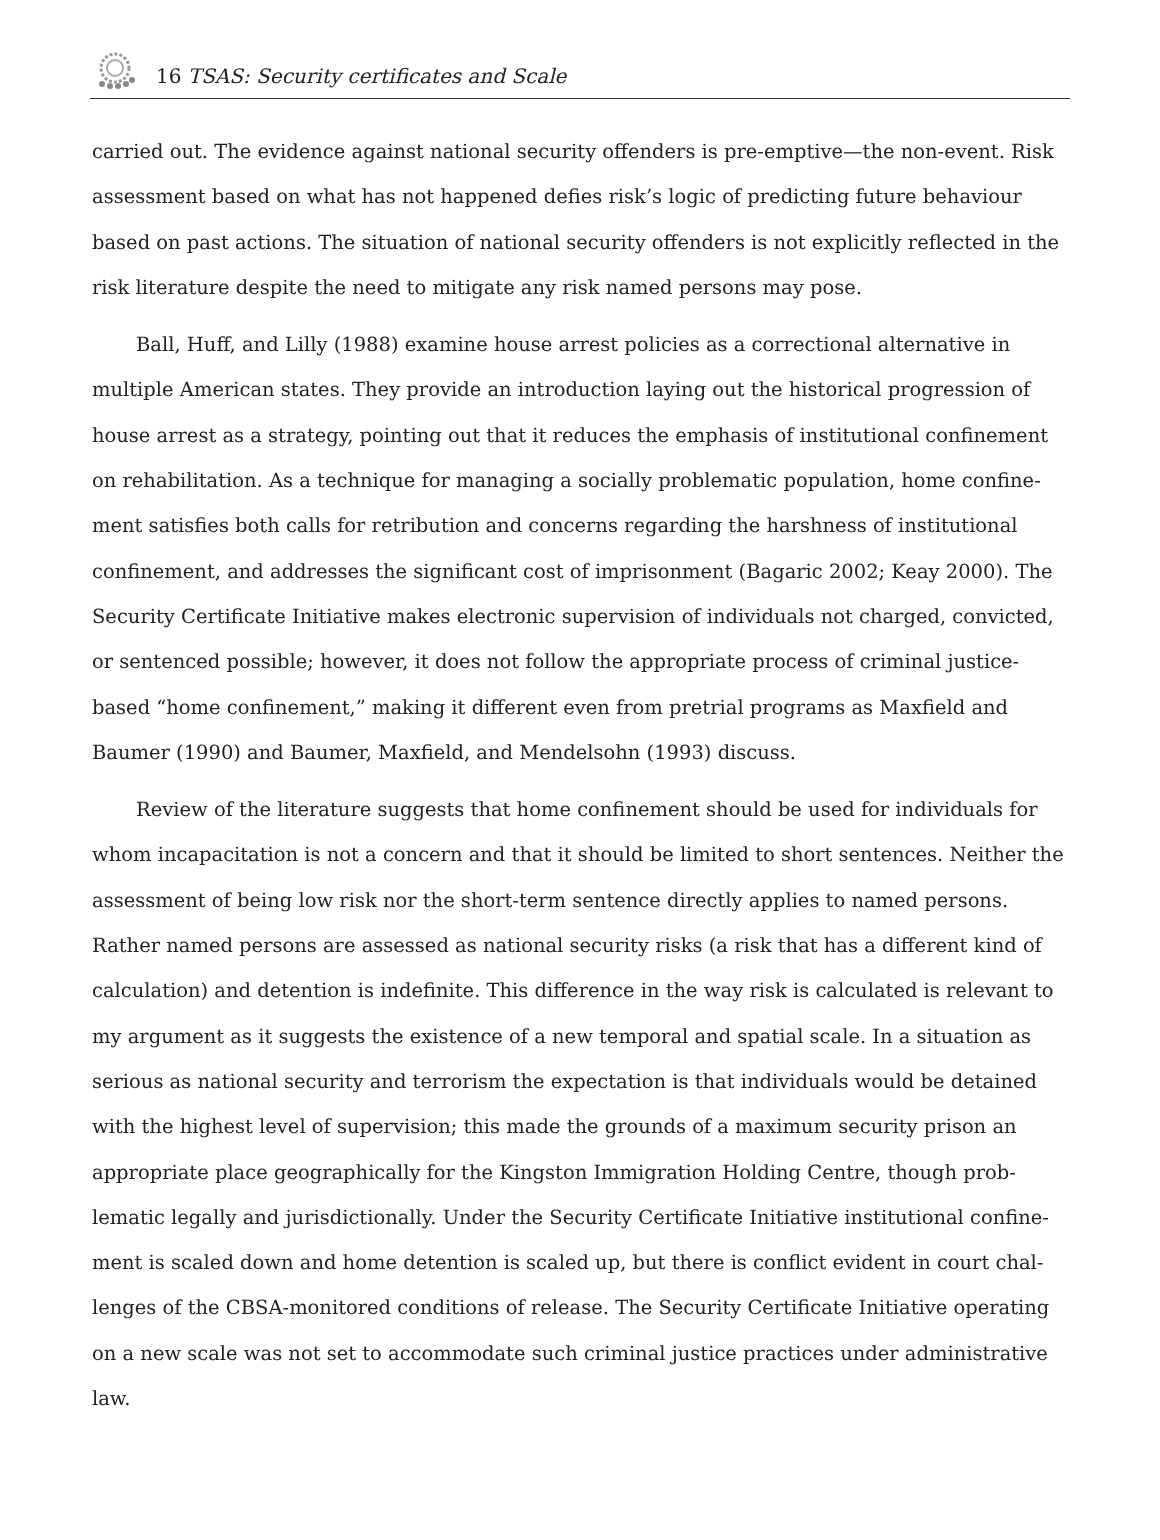16 TSAS: Security certificates and Scale
carried out. The evidence against national security offenders is pre-emptive—the non-event. Risk assessment based on what has not happened defies risk’s logic of predicting future behaviour based on past actions. The situation of national security offenders is not explicitly reflected in the risk literature despite the need to mitigate any risk named persons may pose.
Ball, Huff, and Lilly (1988) examine house arrest policies as a correctional alternative in multiple American states. They provide an introduction laying out the historical progression of house arrest as a strategy, pointing out that it reduces the emphasis of institutional confinement on rehabilitation. As a technique for managing a socially problematic population, home confine­ment satisfies both calls for retribution and concerns regarding the harshness of institutional confinement, and addresses the significant cost of imprisonment (Bagaric 2002; Keay 2000). The Security Certificate Initiative makes electronic supervision of individuals not charged, convict­ed, or sentenced possible; however, it does not follow the appropriate process of criminal jus­tice-based “home confinement,” making it different even from pretrial programs as Maxfield and Baumer (1990) and Baumer, Maxfield, and Mendelsohn (1993) discuss.
Review of the literature suggests that home confinement should be used for individuals for whom incapacitation is not a concern and that it should be limited to short sentences. Neither the assessment of being low risk nor the short-term sentence directly applies to named persons. Rather named persons are assessed as national security risks (a risk that has a different kind of calculation) and detention is indefinite. This difference in the way risk is calculated is relevant to my argument as it suggests the existence of a new temporal and spatial scale. In a situation as serious as national security and terrorism the expectation is that individuals would be detained with the highest level of supervision; this made the grounds of a maximum security prison an appropriate place geographically for the Kingston Immigration Holding Centre, though prob­lematic legally and jurisdictionally. Under the Security Certificate Initiative institutional confine­ment is scaled down and home detention is scaled up, but there is conflict evident in court chal­lenges of the CBSA-monitored conditions of release. The Security Certificate Initiative operating on a new scale was not set to accommodate such criminal justice practices under administrative law.